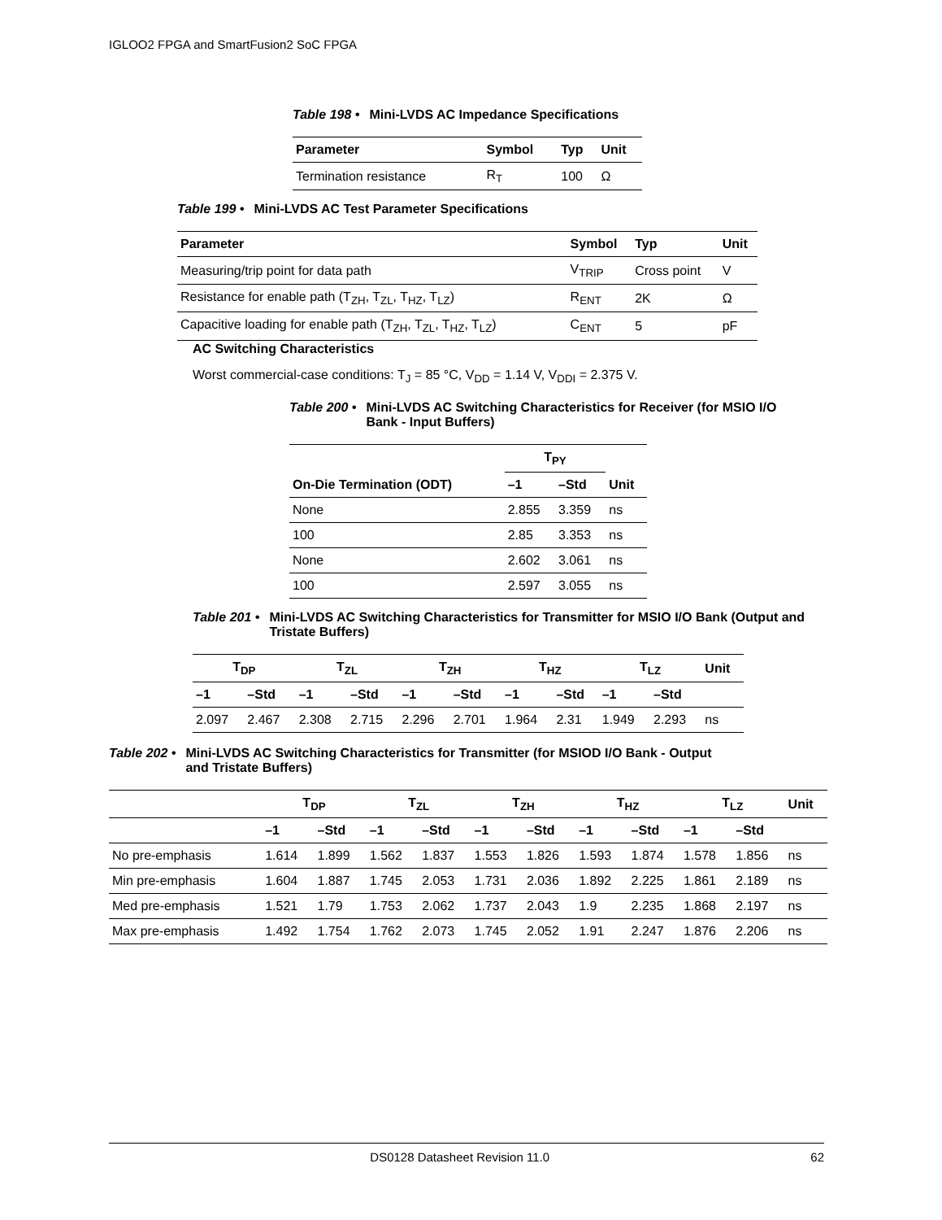IGLOO2 FPGA and SmartFusion2 SoC FPGA
Table 198 • Mini-LVDS AC Impedance Specifications
| Parameter | Symbol | Typ | Unit |
| --- | --- | --- | --- |
| Termination resistance | R<sub>T</sub> | 100 | Ω |
Table 199 • Mini-LVDS AC Test Parameter Specifications
| Parameter | Symbol | Typ | Unit |
| --- | --- | --- | --- |
| Measuring/trip point for data path | V<sub>TRIP</sub> | Cross point | V |
| Resistance for enable path (T<sub>ZH</sub>, T<sub>ZL</sub>, T<sub>HZ</sub>, T<sub>LZ</sub>) | R<sub>ENT</sub> | 2K | Ω |
| Capacitive loading for enable path (T<sub>ZH</sub>, T<sub>ZL</sub>, T<sub>HZ</sub>, T<sub>LZ</sub>) | C<sub>ENT</sub> | 5 | pF |
AC Switching Characteristics
Worst commercial-case conditions: T<sub>J</sub> = 85 °C, V<sub>DD</sub> = 1.14 V, V<sub>DDI</sub> = 2.375 V.
Table 200 • Mini-LVDS AC Switching Characteristics for Receiver (for MSIO I/O Bank - Input Buffers)
| | T<sub>PY</sub> | | |
| --- | --- | --- | --- |
| On-Die Termination (ODT) | –1 | –Std | Unit |
| None | 2.855 | 3.359 | ns |
| 100 | 2.85 | 3.353 | ns |
| None | 2.602 | 3.061 | ns |
| 100 | 2.597 | 3.055 | ns |
Table 201 • Mini-LVDS AC Switching Characteristics for Transmitter for MSIO I/O Bank (Output and Tristate Buffers)
| T<sub>DP</sub> | | T<sub>ZL</sub> | | T<sub>ZH</sub> | | T<sub>HZ</sub> | | T<sub>LZ</sub> | | Unit |
| --- | --- | --- | --- | --- | --- | --- | --- | --- | --- | --- |
| –1 | –Std | –1 | –Std | –1 | –Std | –1 | –Std | –1 | –Std | |
| 2.097 | 2.467 | 2.308 | 2.715 | 2.296 | 2.701 | 1.964 | 2.31 | 1.949 | 2.293 | ns |
Table 202 • Mini-LVDS AC Switching Characteristics for Transmitter (for MSIOD I/O Bank - Output and Tristate Buffers)
| | T<sub>DP</sub> | | T<sub>ZL</sub> | | T<sub>ZH</sub> | | T<sub>HZ</sub> | | T<sub>LZ</sub> | | Unit |
| --- | --- | --- | --- | --- | --- | --- | --- | --- | --- | --- | --- |
| | –1 | –Std | –1 | –Std | –1 | –Std | –1 | –Std | –1 | –Std | |
| No pre-emphasis | 1.614 | 1.899 | 1.562 | 1.837 | 1.553 | 1.826 | 1.593 | 1.874 | 1.578 | 1.856 | ns |
| Min pre-emphasis | 1.604 | 1.887 | 1.745 | 2.053 | 1.731 | 2.036 | 1.892 | 2.225 | 1.861 | 2.189 | ns |
| Med pre-emphasis | 1.521 | 1.79 | 1.753 | 2.062 | 1.737 | 2.043 | 1.9 | 2.235 | 1.868 | 2.197 | ns |
| Max pre-emphasis | 1.492 | 1.754 | 1.762 | 2.073 | 1.745 | 2.052 | 1.91 | 2.247 | 1.876 | 2.206 | ns |
DS0128 Datasheet Revision 11.0 62